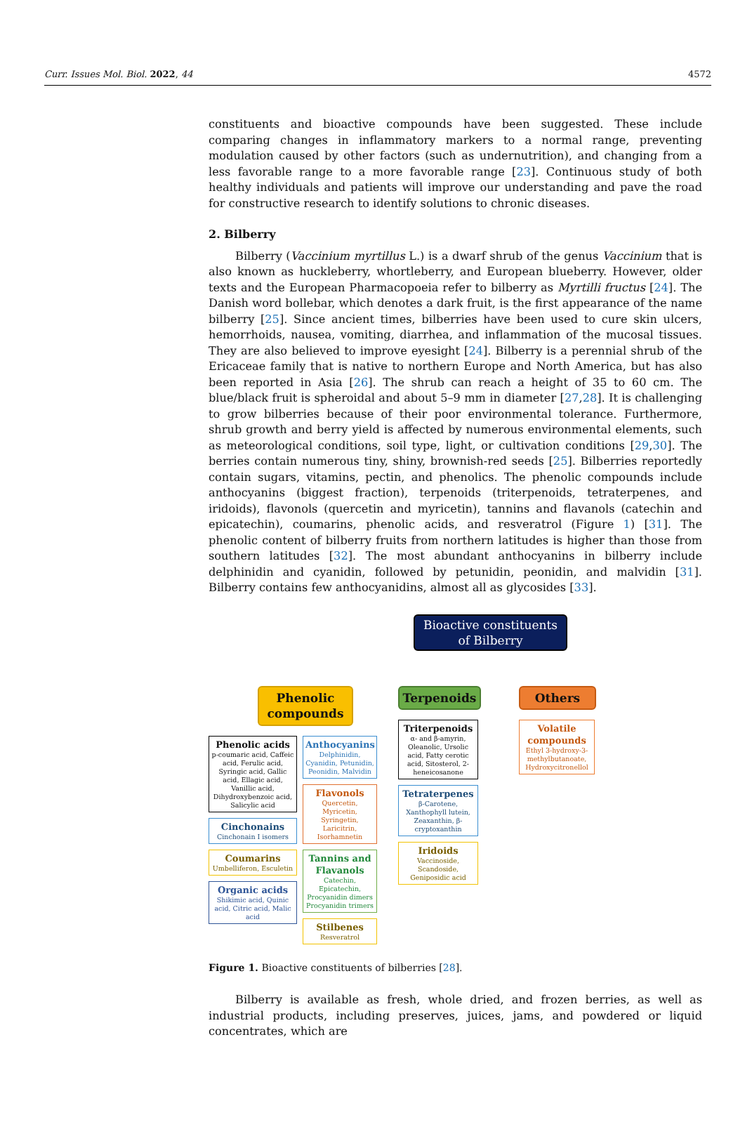Curr. Issues Mol. Biol. 2022, 44 4572
constituents and bioactive compounds have been suggested. These include comparing changes in inflammatory markers to a normal range, preventing modulation caused by other factors (such as undernutrition), and changing from a less favorable range to a more favorable range [23]. Continuous study of both healthy individuals and patients will improve our understanding and pave the road for constructive research to identify solutions to chronic diseases.
2. Bilberry
Bilberry (Vaccinium myrtillus L.) is a dwarf shrub of the genus Vaccinium that is also known as huckleberry, whortleberry, and European blueberry. However, older texts and the European Pharmacopoeia refer to bilberry as Myrtilli fructus [24]. The Danish word bollebar, which denotes a dark fruit, is the first appearance of the name bilberry [25]. Since ancient times, bilberries have been used to cure skin ulcers, hemorrhoids, nausea, vomiting, diarrhea, and inflammation of the mucosal tissues. They are also believed to improve eyesight [24]. Bilberry is a perennial shrub of the Ericaceae family that is native to northern Europe and North America, but has also been reported in Asia [26]. The shrub can reach a height of 35 to 60 cm. The blue/black fruit is spheroidal and about 5–9 mm in diameter [27,28]. It is challenging to grow bilberries because of their poor environmental tolerance. Furthermore, shrub growth and berry yield is affected by numerous environmental elements, such as meteorological conditions, soil type, light, or cultivation conditions [29,30]. The berries contain numerous tiny, shiny, brownish-red seeds [25]. Bilberries reportedly contain sugars, vitamins, pectin, and phenolics. The phenolic compounds include anthocyanins (biggest fraction), terpenoids (triterpenoids, tetraterpenes, and iridoids), flavonols (quercetin and myricetin), tannins and flavanols (catechin and epicatechin), coumarins, phenolic acids, and resveratrol (Figure 1) [31]. The phenolic content of bilberry fruits from northern latitudes is higher than those from southern latitudes [32]. The most abundant anthocyanins in bilberry include delphinidin and cyanidin, followed by petunidin, peonidin, and malvidin [31]. Bilberry contains few anthocyanidins, almost all as glycosides [33].
Bioactive constituents of Bilberry
Phenolic compounds
Phenolic acids
p-coumaric acid, Caffeic acid, Ferulic acid, Syringic acid, Gallic acid, Ellagic acid, Vanillic acid, Dihydroxybenzoic acid, Salicylic acid
Cinchonains
Cinchonain I isomers
Coumarins
Umbelliferon, Esculetin
Organic acids
Shikimic acid, Quinic acid, Citric acid, Malic acid
Anthocyanins
Delphinidin, Cyanidin, Petunidin, Peonidin, Malvidin
Flavonols
Quercetin, Myricetin, Syringetin, Laricitrin, Isorhamnetin
Tannins and Flavanols
Catechin, Epicatechin, Procyanidin dimers Procyanidin trimers
Stilbenes
Resveratrol
Terpenoids
Triterpenoids
α- and β-amyrin, Oleanolic, Ursolic acid, Fatty cerotic acid, Sitosterol, 2-heneicosanone
Tetraterpenes
β-Carotene, Xanthophyll lutein, Zeaxanthin, β-cryptoxanthin
Iridoids
Vaccinoside, Scandoside, Geniposidic acid
Others
Volatile compounds
Ethyl 3-hydroxy-3-methylbutanoate, Hydroxycitronellol
Figure 1. Bioactive constituents of bilberries [28].
Bilberry is available as fresh, whole dried, and frozen berries, as well as industrial products, including preserves, juices, jams, and powdered or liquid concentrates, which are